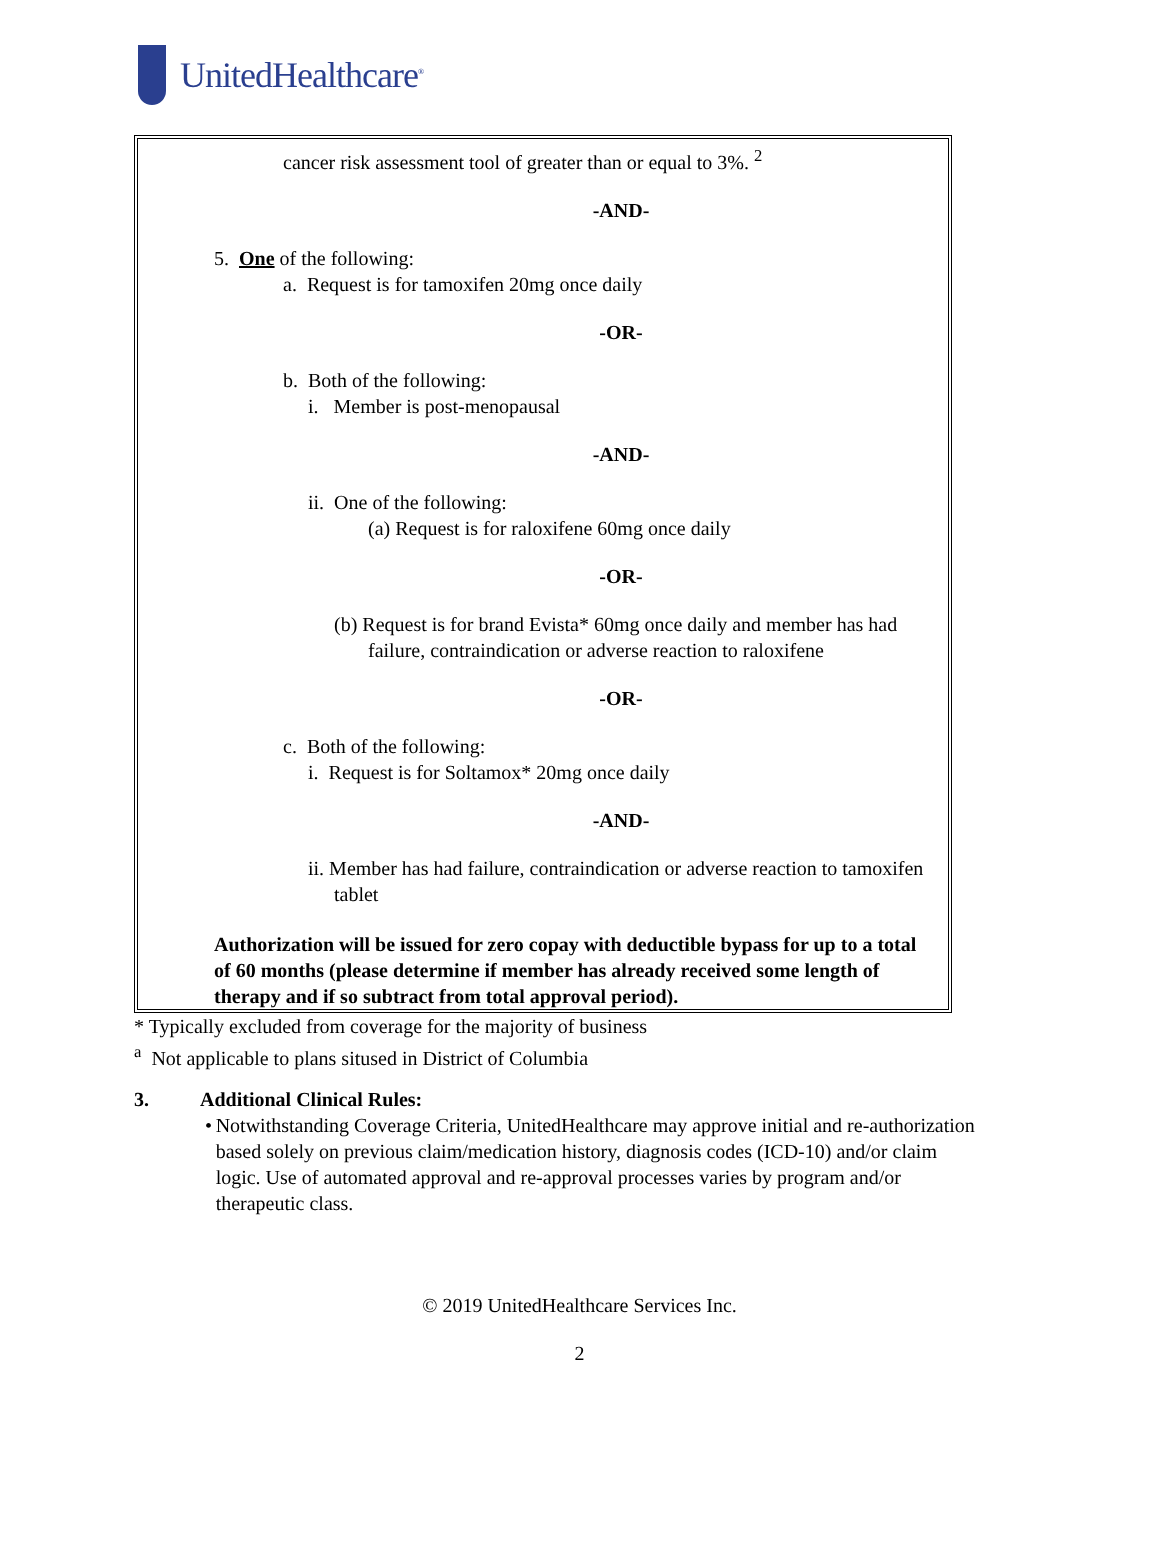UnitedHealthcare<sup>®</sup>
cancer risk assessment tool of greater than or equal to 3%. <sup>2</sup>
-AND-
5. One of the following:
a. Request is for tamoxifen 20mg once daily
-OR-
b. Both of the following:
i. Member is post-menopausal
-AND-
ii. One of the following:
(a) Request is for raloxifene 60mg once daily
-OR-
(b) Request is for brand Evista* 60mg once daily and member has had failure, contraindication or adverse reaction to raloxifene
-OR-
c. Both of the following:
i. Request is for Soltamox* 20mg once daily
-AND-
ii. Member has had failure, contraindication or adverse reaction to tamoxifen tablet
Authorization will be issued for zero copay with deductible bypass for up to a total of 60 months (please determine if member has already received some length of therapy and if so subtract from total approval period).
* Typically excluded from coverage for the majority of business
<sup>a</sup> Not applicable to plans sitused in District of Columbia
3. Additional Clinical Rules:
• Notwithstanding Coverage Criteria, UnitedHealthcare may approve initial and re-authorization based solely on previous claim/medication history, diagnosis codes (ICD-10) and/or claim logic. Use of automated approval and re-approval processes varies by program and/or therapeutic class.
© 2019 UnitedHealthcare Services Inc.
2